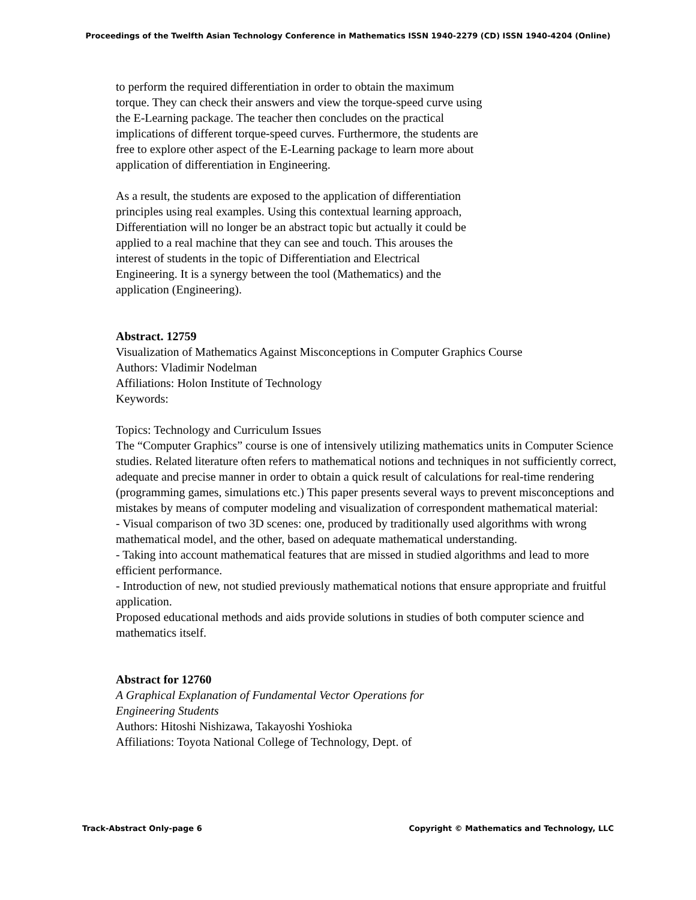Proceedings of the Twelfth Asian Technology Conference in Mathematics ISSN 1940-2279 (CD) ISSN 1940-4204 (Online)
to perform the required differentiation in order to obtain the maximum torque. They can check their answers and view the torque-speed curve using the E-Learning package. The teacher then concludes on the practical implications of different torque-speed curves. Furthermore, the students are free to explore other aspect of the E-Learning package to learn more about application of differentiation in Engineering.
As a result, the students are exposed to the application of differentiation principles using real examples. Using this contextual learning approach, Differentiation will no longer be an abstract topic but actually it could be applied to a real machine that they can see and touch. This arouses the interest of students in the topic of Differentiation and Electrical Engineering. It is a synergy between the tool (Mathematics) and the application (Engineering).
Abstract. 12759
Visualization of Mathematics Against Misconceptions in Computer Graphics Course
Authors: Vladimir Nodelman
Affiliations: Holon Institute of Technology
Keywords:
Topics: Technology and Curriculum Issues
The “Computer Graphics” course is one of intensively utilizing mathematics units in Computer Science studies. Related literature often refers to mathematical notions and techniques in not sufficiently correct, adequate and precise manner in order to obtain a quick result of calculations for real-time rendering (programming games, simulations etc.) This paper presents several ways to prevent misconceptions and mistakes by means of computer modeling and visualization of correspondent mathematical material:
- Visual comparison of two 3D scenes: one, produced by traditionally used algorithms with wrong mathematical model, and the other, based on adequate mathematical understanding.
- Taking into account mathematical features that are missed in studied algorithms and lead to more efficient performance.
- Introduction of new, not studied previously mathematical notions that ensure appropriate and fruitful application.
Proposed educational methods and aids provide solutions in studies of both computer science and mathematics itself.
Abstract for 12760
A Graphical Explanation of Fundamental Vector Operations for
Engineering Students
Authors: Hitoshi Nishizawa, Takayoshi Yoshioka
Affiliations: Toyota National College of Technology, Dept. of
Track-Abstract Only-page 6 Copyright © Mathematics and Technology, LLC